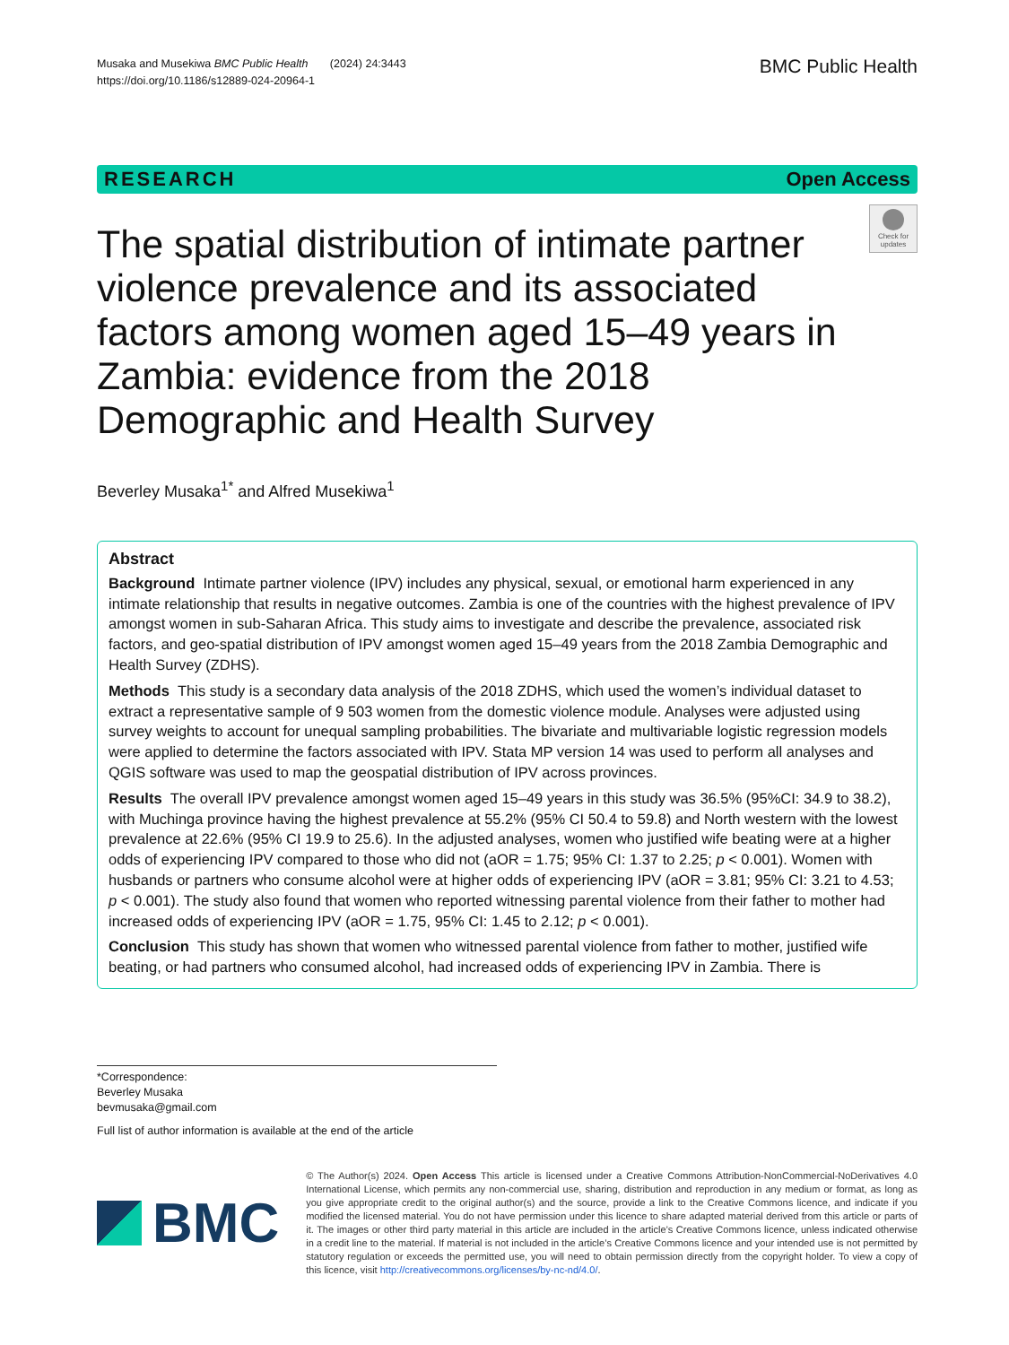Musaka and Musekiwa BMC Public Health (2024) 24:3443
https://doi.org/10.1186/s12889-024-20964-1
BMC Public Health
RESEARCH Open Access
The spatial distribution of intimate partner violence prevalence and its associated factors among women aged 15–49 years in Zambia: evidence from the 2018 Demographic and Health Survey
Check for updates
Beverley Musaka<sup>1*</sup> and Alfred Musekiwa<sup>1</sup>
Abstract
Background Intimate partner violence (IPV) includes any physical, sexual, or emotional harm experienced in any intimate relationship that results in negative outcomes. Zambia is one of the countries with the highest prevalence of IPV amongst women in sub-Saharan Africa. This study aims to investigate and describe the prevalence, associated risk factors, and geo-spatial distribution of IPV amongst women aged 15–49 years from the 2018 Zambia Demographic and Health Survey (ZDHS).
Methods This study is a secondary data analysis of the 2018 ZDHS, which used the women’s individual dataset to extract a representative sample of 9 503 women from the domestic violence module. Analyses were adjusted using survey weights to account for unequal sampling probabilities. The bivariate and multivariable logistic regression models were applied to determine the factors associated with IPV. Stata MP version 14 was used to perform all analyses and QGIS software was used to map the geospatial distribution of IPV across provinces.
Results The overall IPV prevalence amongst women aged 15–49 years in this study was 36.5% (95%CI: 34.9 to 38.2), with Muchinga province having the highest prevalence at 55.2% (95% CI 50.4 to 59.8) and North western with the lowest prevalence at 22.6% (95% CI 19.9 to 25.6). In the adjusted analyses, women who justified wife beating were at a higher odds of experiencing IPV compared to those who did not (aOR = 1.75; 95% CI: 1.37 to 2.25; p < 0.001). Women with husbands or partners who consume alcohol were at higher odds of experiencing IPV (aOR = 3.81; 95% CI: 3.21 to 4.53; p < 0.001). The study also found that women who reported witnessing parental violence from their father to mother had increased odds of experiencing IPV (aOR = 1.75, 95% CI: 1.45 to 2.12; p < 0.001).
Conclusion This study has shown that women who witnessed parental violence from father to mother, justified wife beating, or had partners who consumed alcohol, had increased odds of experiencing IPV in Zambia. There is
*Correspondence:
Beverley Musaka
bevmusaka@gmail.com
Full list of author information is available at the end of the article
BMC
© The Author(s) 2024. Open Access This article is licensed under a Creative Commons Attribution-NonCommercial-NoDerivatives 4.0 International License, which permits any non-commercial use, sharing, distribution and reproduction in any medium or format, as long as you give appropriate credit to the original author(s) and the source, provide a link to the Creative Commons licence, and indicate if you modified the licensed material. You do not have permission under this licence to share adapted material derived from this article or parts of it. The images or other third party material in this article are included in the article’s Creative Commons licence, unless indicated otherwise in a credit line to the material. If material is not included in the article’s Creative Commons licence and your intended use is not permitted by statutory regulation or exceeds the permitted use, you will need to obtain permission directly from the copyright holder. To view a copy of this licence, visit http://creativecommons.org/licenses/by-nc-nd/4.0/.